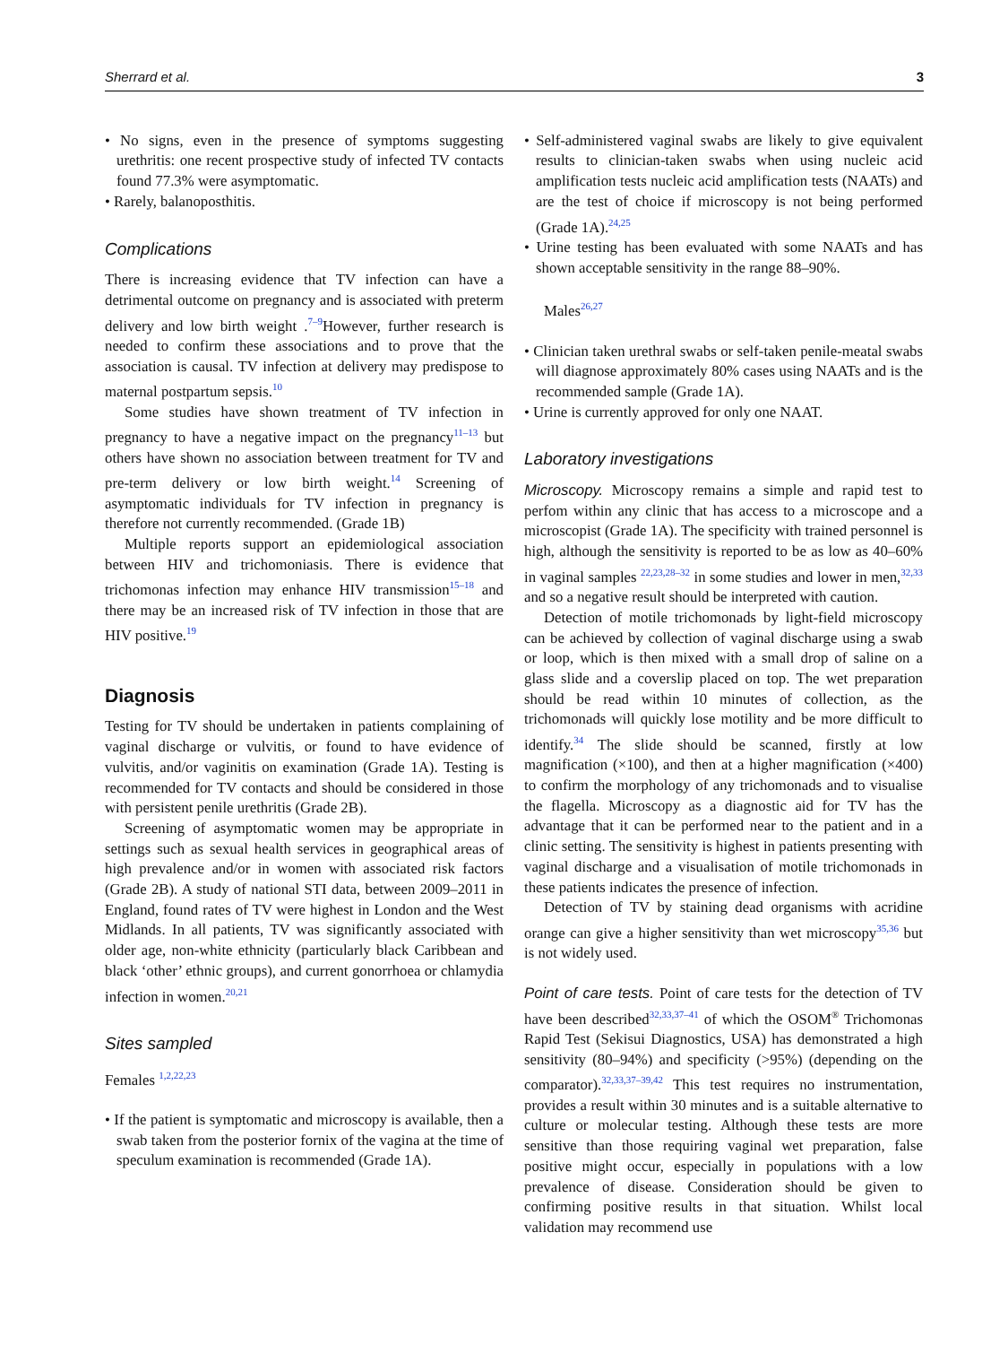Sherrard et al. 3
• No signs, even in the presence of symptoms suggesting urethritis: one recent prospective study of infected TV contacts found 77.3% were asymptomatic.
• Rarely, balanoposthitis.
Complications
There is increasing evidence that TV infection can have a detrimental outcome on pregnancy and is associated with preterm delivery and low birth weight .<sup>7–9</sup>However, further research is needed to confirm these associations and to prove that the association is causal. TV infection at delivery may predispose to maternal postpartum sepsis.<sup>10</sup>
Some studies have shown treatment of TV infection in pregnancy to have a negative impact on the pregnancy<sup>11–13</sup> but others have shown no association between treatment for TV and pre-term delivery or low birth weight.<sup>14</sup> Screening of asymptomatic individuals for TV infection in pregnancy is therefore not currently recommended. (Grade 1B)
Multiple reports support an epidemiological association between HIV and trichomoniasis. There is evidence that trichomonas infection may enhance HIV transmission<sup>15–18</sup> and there may be an increased risk of TV infection in those that are HIV positive.<sup>19</sup>
Diagnosis
Testing for TV should be undertaken in patients complaining of vaginal discharge or vulvitis, or found to have evidence of vulvitis, and/or vaginitis on examination (Grade 1A). Testing is recommended for TV contacts and should be considered in those with persistent penile urethritis (Grade 2B).
Screening of asymptomatic women may be appropriate in settings such as sexual health services in geographical areas of high prevalence and/or in women with associated risk factors (Grade 2B). A study of national STI data, between 2009–2011 in England, found rates of TV were highest in London and the West Midlands. In all patients, TV was significantly associated with older age, non-white ethnicity (particularly black Caribbean and black ‘other’ ethnic groups), and current gonorrhoea or chlamydia infection in women.<sup>20,21</sup>
Sites sampled
Females <sup>1,2,22,23</sup>
• If the patient is symptomatic and microscopy is available, then a swab taken from the posterior fornix of the vagina at the time of speculum examination is recommended (Grade 1A).
• Self-administered vaginal swabs are likely to give equivalent results to clinician-taken swabs when using nucleic acid amplification tests nucleic acid amplification tests (NAATs) and are the test of choice if microscopy is not being performed (Grade 1A).<sup>24,25</sup>
• Urine testing has been evaluated with some NAATs and has shown acceptable sensitivity in the range 88–90%.
Males<sup>26,27</sup>
• Clinician taken urethral swabs or self-taken penile-meatal swabs will diagnose approximately 80% cases using NAATs and is the recommended sample (Grade 1A).
• Urine is currently approved for only one NAAT.
Laboratory investigations
Microscopy. Microscopy remains a simple and rapid test to perfom within any clinic that has access to a microscope and a microscopist (Grade 1A). The specificity with trained personnel is high, although the sensitivity is reported to be as low as 40–60% in vaginal samples <sup>22,23,28–32</sup> in some studies and lower in men,<sup>32,33</sup> and so a negative result should be interpreted with caution.
Detection of motile trichomonads by light-field microscopy can be achieved by collection of vaginal discharge using a swab or loop, which is then mixed with a small drop of saline on a glass slide and a coverslip placed on top. The wet preparation should be read within 10 minutes of collection, as the trichomonads will quickly lose motility and be more difficult to identify.<sup>34</sup> The slide should be scanned, firstly at low magnification (×100), and then at a higher magnification (×400) to confirm the morphology of any trichomonads and to visualise the flagella. Microscopy as a diagnostic aid for TV has the advantage that it can be performed near to the patient and in a clinic setting. The sensitivity is highest in patients presenting with vaginal discharge and a visualisation of motile trichomonads in these patients indicates the presence of infection.
Detection of TV by staining dead organisms with acridine orange can give a higher sensitivity than wet microscopy<sup>35,36</sup> but is not widely used.
Point of care tests. Point of care tests for the detection of TV have been described<sup>32,33,37–41</sup> of which the OSOM<sup>®</sup> Trichomonas Rapid Test (Sekisui Diagnostics, USA) has demonstrated a high sensitivity (80–94%) and specificity (>95%) (depending on the comparator).<sup>32,33,37–39,42</sup> This test requires no instrumentation, provides a result within 30 minutes and is a suitable alternative to culture or molecular testing. Although these tests are more sensitive than those requiring vaginal wet preparation, false positive might occur, especially in populations with a low prevalence of disease. Consideration should be given to confirming positive results in that situation. Whilst local validation may recommend use